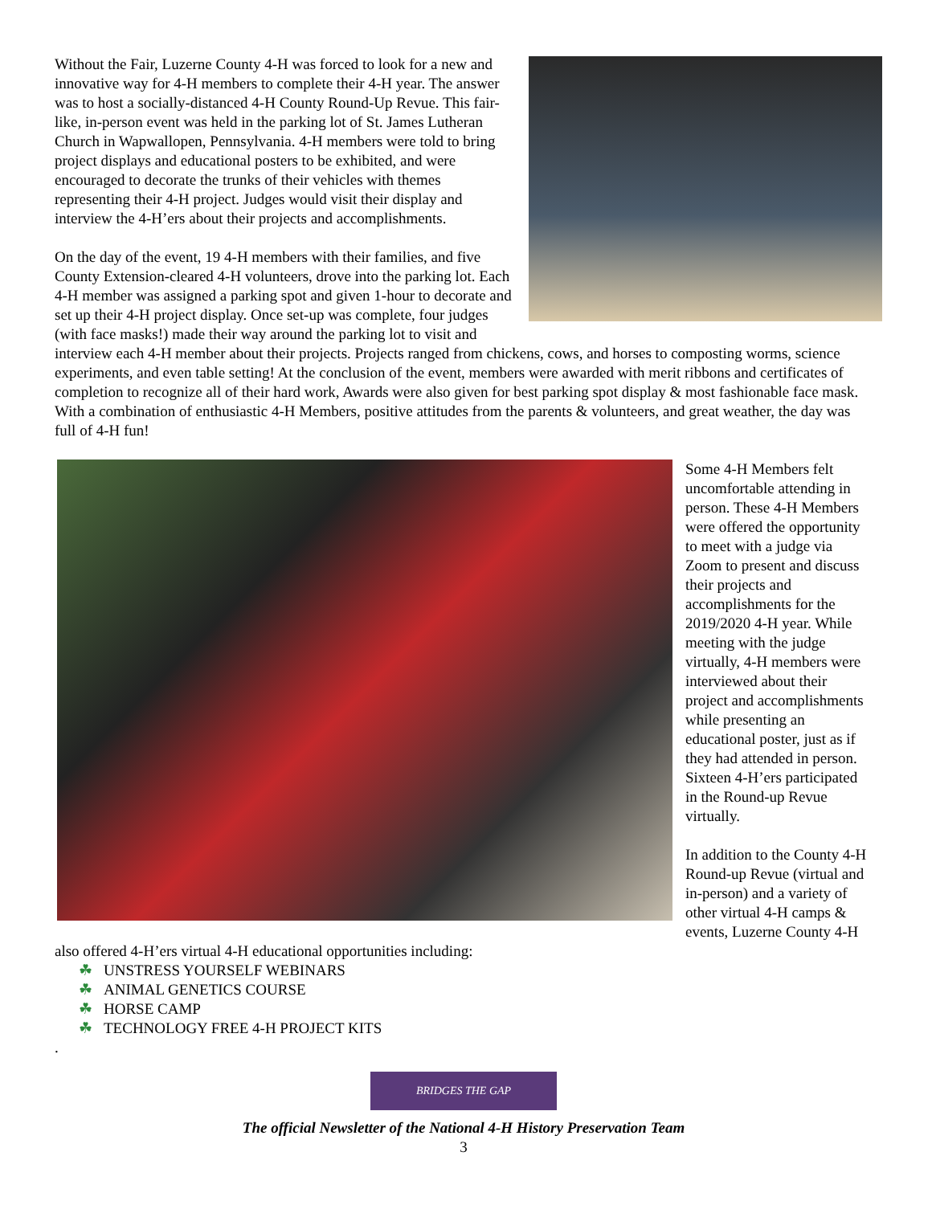Without the Fair, Luzerne County 4-H was forced to look for a new and innovative way for 4-H members to complete their 4-H year. The answer was to host a socially-distanced 4-H County Round-Up Revue. This fair-like, in-person event was held in the parking lot of St. James Lutheran Church in Wapwallopen, Pennsylvania. 4-H members were told to bring project displays and educational posters to be exhibited, and were encouraged to decorate the trunks of their vehicles with themes representing their 4-H project. Judges would visit their display and interview the 4-H’ers about their projects and accomplishments.
On the day of the event, 19 4-H members with their families, and five County Extension-cleared 4-H volunteers, drove into the parking lot. Each 4-H member was assigned a parking spot and given 1-hour to decorate and set up their 4-H project display. Once set-up was complete, four judges (with face masks!) made their way around the parking lot to visit and interview each 4-H member about their projects. Projects ranged from chickens, cows, and horses to composting worms, science experiments, and even table setting! At the conclusion of the event, members were awarded with merit ribbons and certificates of completion to recognize all of their hard work, Awards were also given for best parking spot display & most fashionable face mask. With a combination of enthusiastic 4-H Members, positive attitudes from the parents & volunteers, and great weather, the day was full of 4-H fun!
Some 4-H Members felt uncomfortable attending in person. These 4-H Members were offered the opportunity to meet with a judge via Zoom to present and discuss their projects and accomplishments for the 2019/2020 4-H year. While meeting with the judge virtually, 4-H members were interviewed about their project and accomplishments while presenting an educational poster, just as if they had attended in person. Sixteen 4-H’ers participated in the Round-up Revue virtually.
In addition to the County 4-H Round-up Revue (virtual and in-person) and a variety of other virtual 4-H camps & events, Luzerne County 4-H also offered 4-H’ers virtual 4-H educational opportunities including:
☘ UNSTRESS YOURSELF WEBINARS
☘ ANIMAL GENETICS COURSE
☘ HORSE CAMP
☘ TECHNOLOGY FREE 4-H PROJECT KITS
.
BRIDGES THE GAP
The official Newsletter of the National 4-H History Preservation Team
3